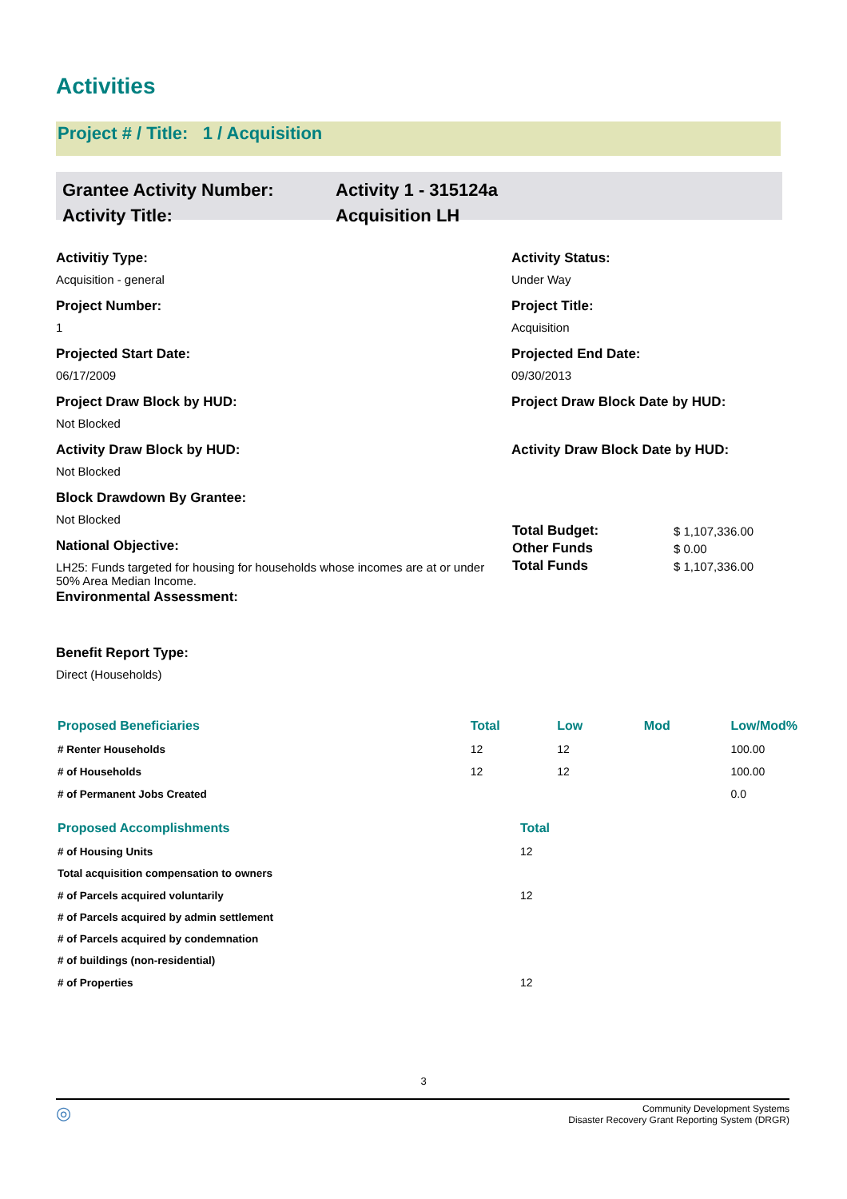Activities
Project # / Title: 1 / Acquisition
| Grantee Activity Number: | Activity 1 - 315124a |
| Activity Title: | Acquisition LH |
Activitiy Type:
Acquisition - general
Project Number:
1
Projected Start Date:
06/17/2009
Project Draw Block by HUD:
Not Blocked
Activity Draw Block by HUD:
Not Blocked
Block Drawdown By Grantee:
Not Blocked
National Objective:
LH25: Funds targeted for housing for households whose incomes are at or under 50% Area Median Income.
Environmental Assessment:
Benefit Report Type:
Direct (Households)
Activity Status:
Under Way
Project Title:
Acquisition
Projected End Date:
09/30/2013
Project Draw Block Date by HUD:
Activity Draw Block Date by HUD:
| Total Budget: | $ 1,107,336.00 |
| Other Funds | $ 0.00 |
| Total Funds | $ 1,107,336.00 |
| Proposed Beneficiaries | Total | Low | Mod | Low/Mod% |
| --- | --- | --- | --- | --- |
| # Renter Households | 12 | 12 | | 100.00 |
| # of Households | 12 | 12 | | 100.00 |
| # of Permanent Jobs Created | | | | 0.0 |
| Proposed Accomplishments | Total |
| --- | --- |
| # of Housing Units | 12 |
| Total acquisition compensation to owners | |
| # of Parcels acquired voluntarily | 12 |
| # of Parcels acquired by admin settlement | |
| # of Parcels acquired by condemnation | |
| # of buildings (non-residential) | |
| # of Properties | 12 |
3
◎
Community Development Systems
Disaster Recovery Grant Reporting System (DRGR)